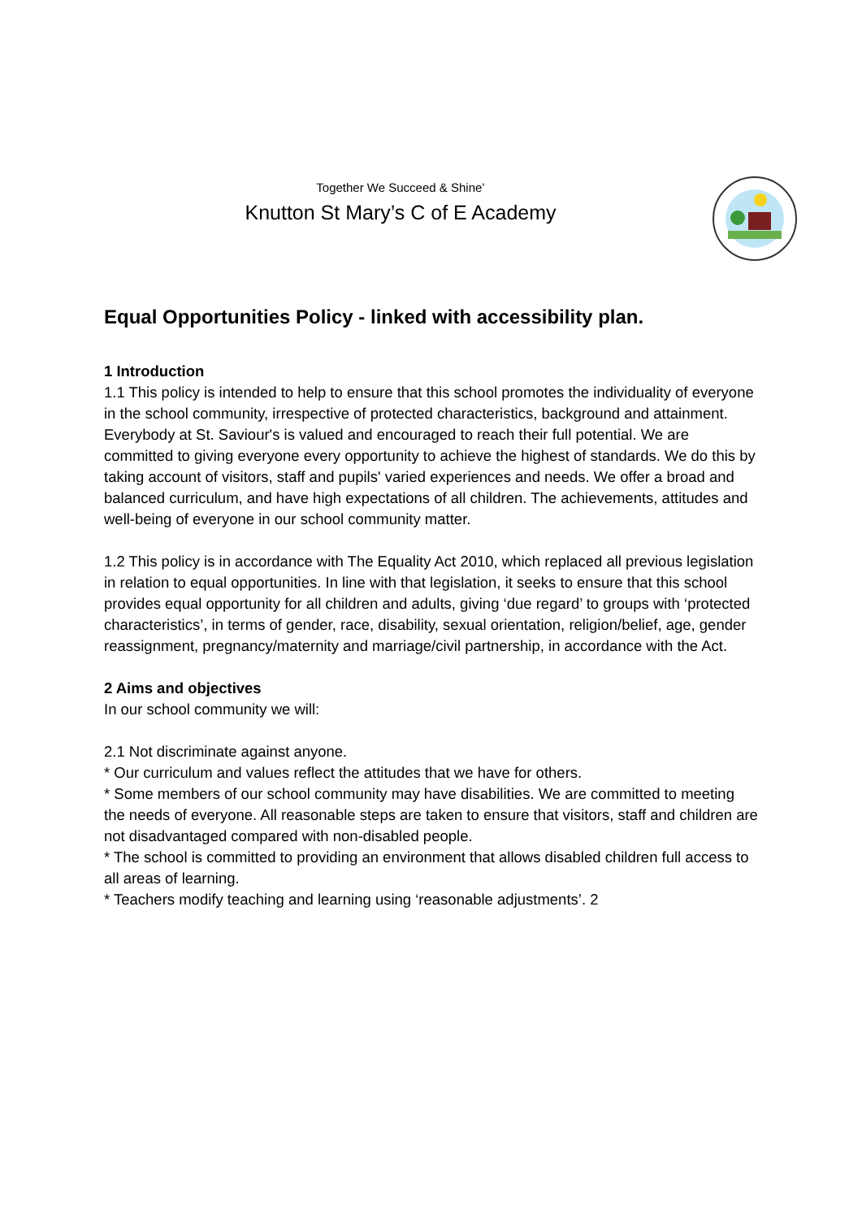Together We Succeed & Shine’
Knutton St Mary’s C of E Academy
Equal Opportunities Policy - linked with accessibility plan.
1 Introduction
1.1 This policy is intended to help to ensure that this school promotes the individuality of everyone in the school community, irrespective of protected characteristics, background and attainment. Everybody at St. Saviour's is valued and encouraged to reach their full potential. We are committed to giving everyone every opportunity to achieve the highest of standards. We do this by taking account of visitors, staff and pupils' varied experiences and needs. We offer a broad and balanced curriculum, and have high expectations of all children. The achievements, attitudes and well-being of everyone in our school community matter.
1.2 This policy is in accordance with The Equality Act 2010, which replaced all previous legislation in relation to equal opportunities. In line with that legislation, it seeks to ensure that this school provides equal opportunity for all children and adults, giving ‘due regard’ to groups with ‘protected characteristics’, in terms of gender, race, disability, sexual orientation, religion/belief, age, gender reassignment, pregnancy/maternity and marriage/civil partnership, in accordance with the Act.
2 Aims and objectives
In our school community we will:
2.1 Not discriminate against anyone.
* Our curriculum and values reflect the attitudes that we have for others.
* Some members of our school community may have disabilities. We are committed to meeting the needs of everyone. All reasonable steps are taken to ensure that visitors, staff and children are not disadvantaged compared with non-disabled people.
* The school is committed to providing an environment that allows disabled children full access to all areas of learning.
* Teachers modify teaching and learning using ‘reasonable adjustments’. 2